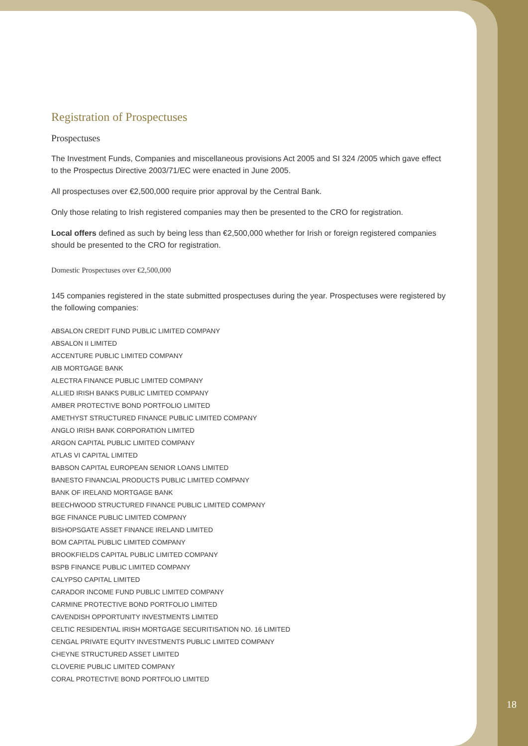Registration of Prospectuses
Prospectuses
The Investment Funds, Companies and miscellaneous provisions Act 2005 and SI 324 /2005 which gave effect to the Prospectus Directive 2003/71/EC were enacted in June 2005.
All prospectuses over €2,500,000 require prior approval by the Central Bank.
Only those relating to Irish registered companies may then be presented to the CRO for registration.
Local offers defined as such by being less than €2,500,000 whether for Irish or foreign registered companies should be presented to the CRO for registration.
Domestic Prospectuses over €2,500,000
145 companies registered in the state submitted prospectuses during the year. Prospectuses were registered by the following companies:
ABSALON CREDIT FUND PUBLIC LIMITED COMPANY
ABSALON II LIMITED
ACCENTURE PUBLIC LIMITED COMPANY
AIB MORTGAGE BANK
ALECTRA FINANCE PUBLIC LIMITED COMPANY
ALLIED IRISH BANKS PUBLIC LIMITED COMPANY
AMBER PROTECTIVE BOND PORTFOLIO LIMITED
AMETHYST STRUCTURED FINANCE PUBLIC LIMITED COMPANY
ANGLO IRISH BANK CORPORATION LIMITED
ARGON CAPITAL PUBLIC LIMITED COMPANY
ATLAS VI CAPITAL LIMITED
BABSON CAPITAL EUROPEAN SENIOR LOANS LIMITED
BANESTO FINANCIAL PRODUCTS PUBLIC LIMITED COMPANY
BANK OF IRELAND MORTGAGE BANK
BEECHWOOD STRUCTURED FINANCE PUBLIC LIMITED COMPANY
BGE FINANCE PUBLIC LIMITED COMPANY
BISHOPSGATE ASSET FINANCE IRELAND LIMITED
BOM CAPITAL PUBLIC LIMITED COMPANY
BROOKFIELDS CAPITAL PUBLIC LIMITED COMPANY
BSPB FINANCE PUBLIC LIMITED COMPANY
CALYPSO CAPITAL LIMITED
CARADOR INCOME FUND PUBLIC LIMITED COMPANY
CARMINE PROTECTIVE BOND PORTFOLIO LIMITED
CAVENDISH OPPORTUNITY INVESTMENTS LIMITED
CELTIC RESIDENTIAL IRISH MORTGAGE SECURITISATION NO. 16 LIMITED
CENGAL PRIVATE EQUITY INVESTMENTS PUBLIC LIMITED COMPANY
CHEYNE STRUCTURED ASSET LIMITED
CLOVERIE PUBLIC LIMITED COMPANY
CORAL PROTECTIVE BOND PORTFOLIO LIMITED
18